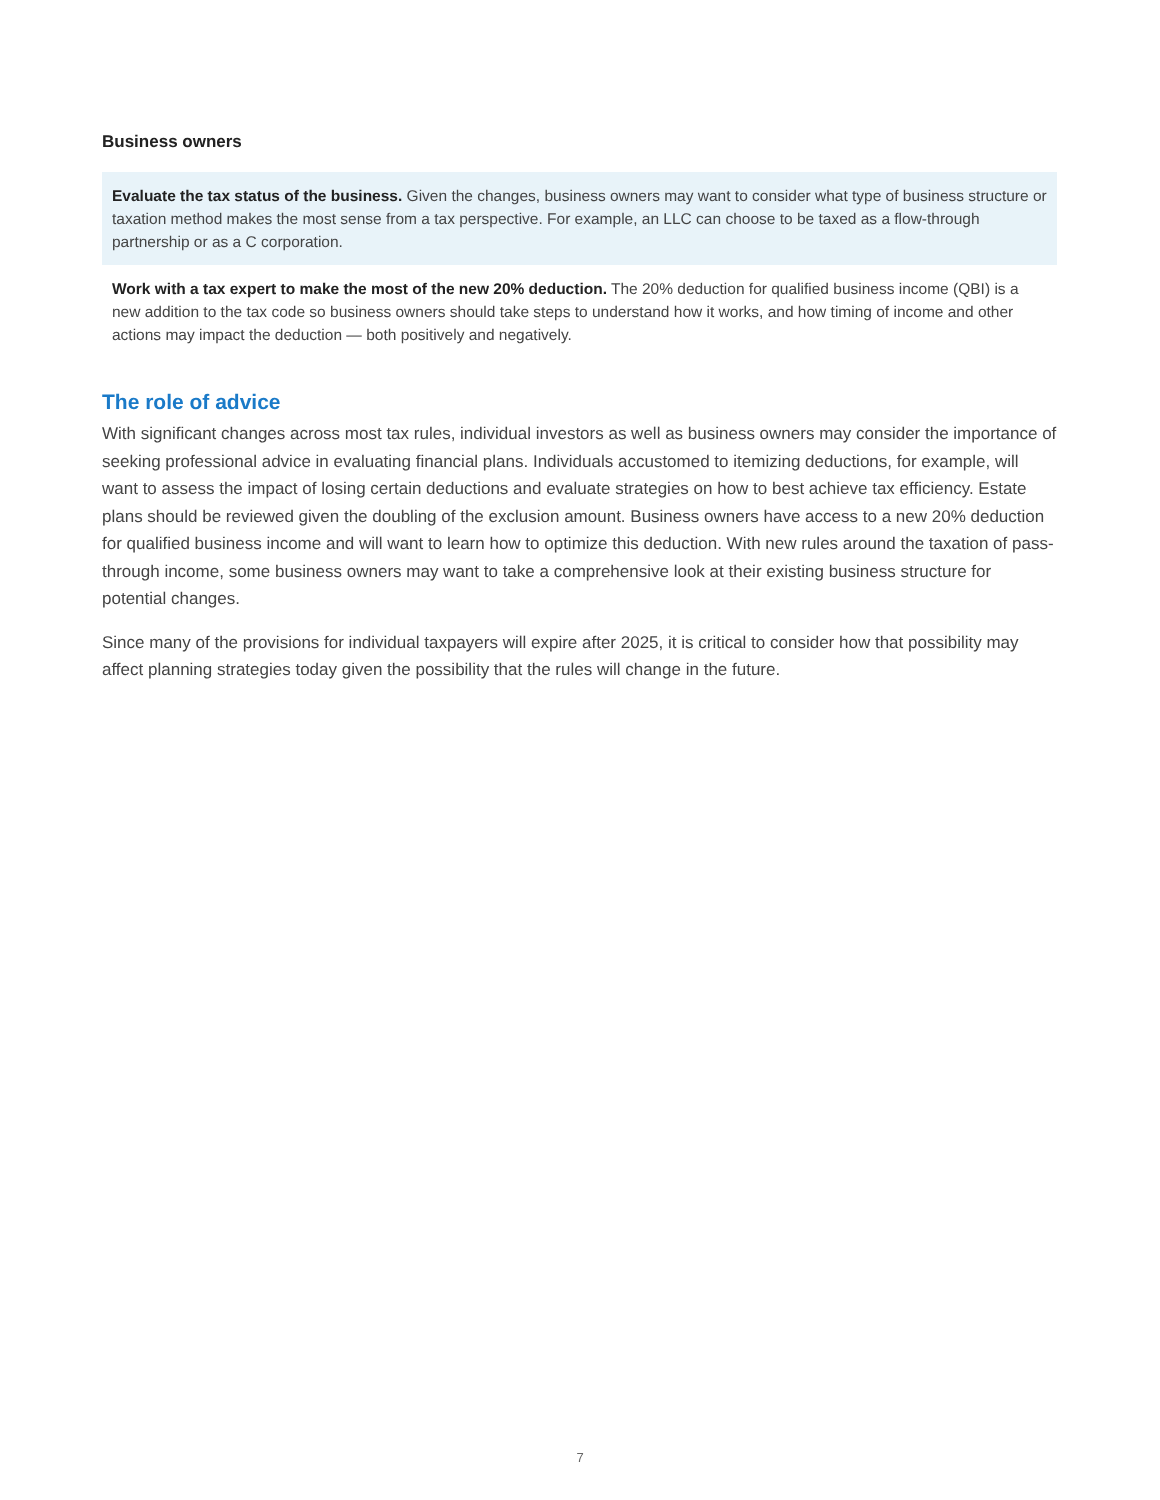Business owners
Evaluate the tax status of the business. Given the changes, business owners may want to consider what type of business structure or taxation method makes the most sense from a tax perspective. For example, an LLC can choose to be taxed as a flow-through partnership or as a C corporation.
Work with a tax expert to make the most of the new 20% deduction. The 20% deduction for qualified business income (QBI) is a new addition to the tax code so business owners should take steps to understand how it works, and how timing of income and other actions may impact the deduction — both positively and negatively.
The role of advice
With significant changes across most tax rules, individual investors as well as business owners may consider the importance of seeking professional advice in evaluating financial plans. Individuals accustomed to itemizing deductions, for example, will want to assess the impact of losing certain deductions and evaluate strategies on how to best achieve tax efficiency. Estate plans should be reviewed given the doubling of the exclusion amount. Business owners have access to a new 20% deduction for qualified business income and will want to learn how to optimize this deduction. With new rules around the taxation of pass-through income, some business owners may want to take a comprehensive look at their existing business structure for potential changes.
Since many of the provisions for individual taxpayers will expire after 2025, it is critical to consider how that possibility may affect planning strategies today given the possibility that the rules will change in the future.
7